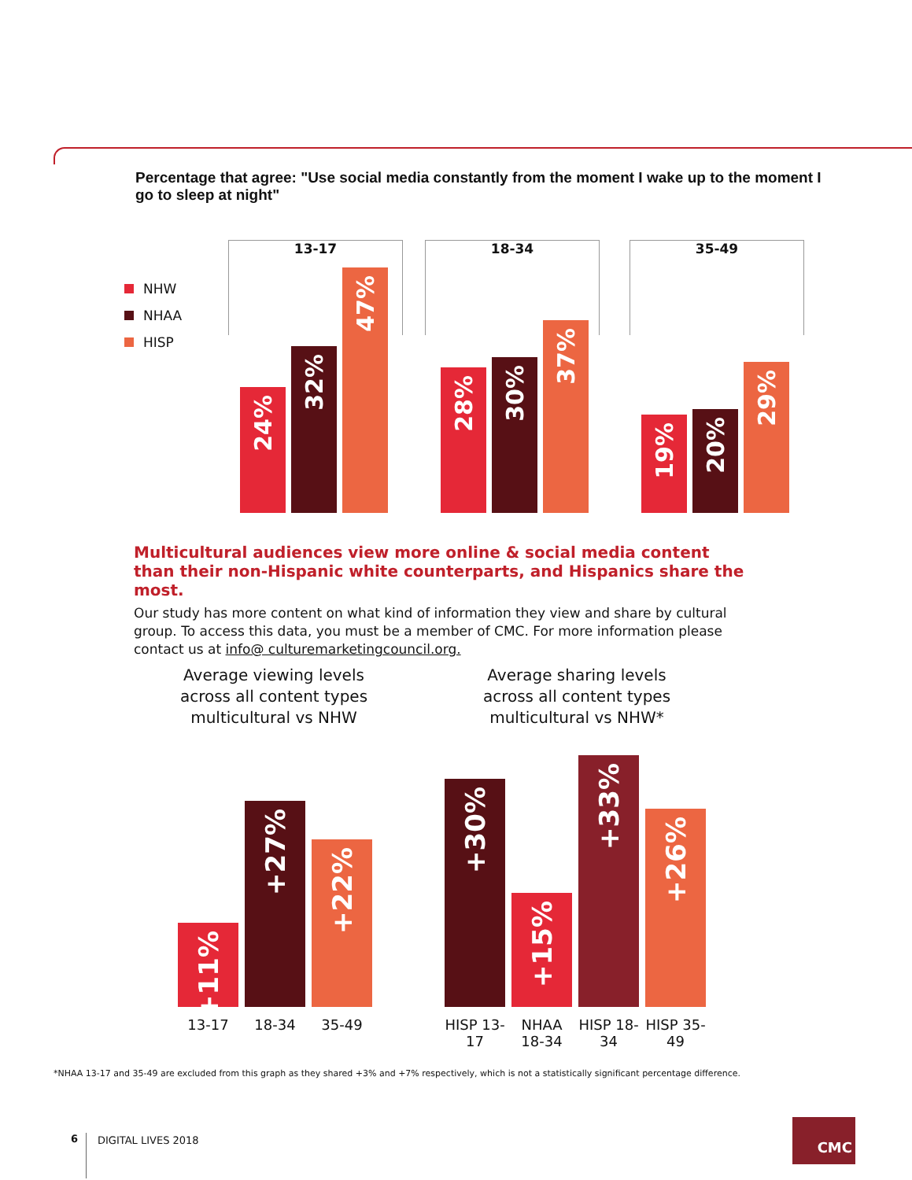Percentage that agree: "Use social media constantly from the moment I wake up to the moment I go to sleep at night"
NHW
NHAA
HISP
13-17 18-34 35-49
24%
32%
47%
28%
30%
37%
19%
20%
29%
Multicultural audiences view more online & social media content than their non-Hispanic white counterparts, and Hispanics share the most.
Our study has more content on what kind of information they view and share by cultural group. To access this data, you must be a member of CMC. For more information please contact us at info@ culturemarketingcouncil.org.
Average viewing levels across all content types multicultural vs NHW
Average sharing levels across all content types multicultural vs NHW*
+11%
+27%
+22%
13-17 18-34 35-49
+30%
+15%
+33%
+26%
HISP 13-17
NHAA 18-34
HISP 18-34
HISP 35-49
*NHAA 13-17 and 35-49 are excluded from this graph as they shared +3% and +7% respectively, which is not a statistically significant percentage difference.
6 DIGITAL LIVES 2018
CMC